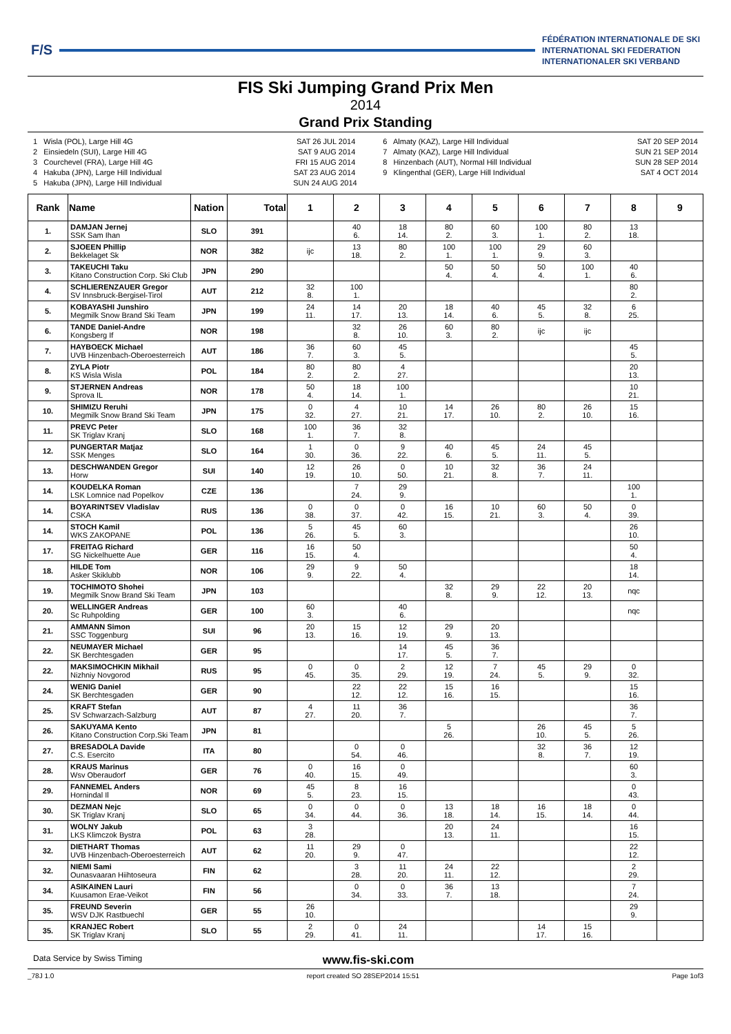F/S FÉDÉRATION INTERNATIONALE DE SKI
INTERNATIONAL SKI FEDERATION
INTERNATIONALER SKI VERBAND
FIS Ski Jumping Grand Prix Men
2014
Grand Prix Standing
1 Wisla (POL), Large Hill 4G 2 Einsiedeln (SUI), Large Hill 4G 3 Courchevel (FRA), Large Hill 4G 4 Hakuba (JPN), Large Hill Individual 5 Hakuba (JPN), Large Hill Individual
SAT 26 JUL 2014 SAT 9 AUG 2014 FRI 15 AUG 2014 SAT 23 AUG 2014 SUN 24 AUG 2014
6 Almaty (KAZ), Large Hill Individual 7 Almaty (KAZ), Large Hill Individual 8 Hinzenbach (AUT), Normal Hill Individual 9 Klingenthal (GER), Large Hill Individual
SAT 20 SEP 2014 SUN 21 SEP 2014 SUN 28 SEP 2014 SAT 4 OCT 2014
| Rank | Name | Nation | Total | 1 | 2 | 3 | 4 | 5 | 6 | 7 | 8 | 9 |
| --- | --- | --- | --- | --- | --- | --- | --- | --- | --- | --- | --- | --- |
| 1. | DAMJAN Jernej SSK Sam Ihan | SLO | 391 | | 40 6. | 18 14. | 80 2. | 60 3. | 100 1. | 80 2. | 13 18. | |
| 2. | SJOEEN Phillip Bekkelaget Sk | NOR | 382 | ijc | 13 18. | 80 2. | 100 1. | 100 1. | 29 9. | 60 3. | | |
| 3. | TAKEUCHI Taku Kitano Construction Corp. Ski Club | JPN | 290 | | | | 50 4. | 50 4. | 50 4. | 100 1. | 40 6. | |
| 4. | SCHLIERENZAUER Gregor SV Innsbruck-Bergisel-Tirol | AUT | 212 | 32 8. | 100 1. | | | | | | 80 2. | |
| 5. | KOBAYASHI Junshiro Megmilk Snow Brand Ski Team | JPN | 199 | 24 11. | 14 17. | 20 13. | 18 14. | 40 6. | 45 5. | 32 8. | 6 25. | |
| 6. | TANDE Daniel-Andre Kongsberg If | NOR | 198 | | 32 8. | 26 10. | 60 3. | 80 2. | ijc | ijc | | |
| 7. | HAYBOECK Michael UVB Hinzenbach-Oberoesterreich | AUT | 186 | 36 7. | 60 3. | 45 5. | | | | | 45 5. | |
| 8. | ZYLA Piotr KS Wisla Wisla | POL | 184 | 80 2. | 80 2. | 4 27. | | | | | 20 13. | |
| 9. | STJERNEN Andreas Sprova IL | NOR | 178 | 50 4. | 18 14. | 100 1. | | | | | 10 21. | |
| 10. | SHIMIZU Reruhi Megmilk Snow Brand Ski Team | JPN | 175 | 0 32. | 4 27. | 10 21. | 14 17. | 26 10. | 80 2. | 26 10. | 15 16. | |
| 11. | PREVC Peter SK Triglav Kranj | SLO | 168 | 100 1. | 36 7. | 32 8. | | | | | | |
| 12. | PUNGERTAR Matjaz SSK Menges | SLO | 164 | 1 30. | 0 36. | 9 22. | 40 6. | 45 5. | 24 11. | 45 5. | | |
| 13. | DESCHWANDEN Gregor Horw | SUI | 140 | 12 19. | 26 10. | 0 50. | 10 21. | 32 8. | 36 7. | 24 11. | | |
| 14. | KOUDELKA Roman LSK Lomnice nad Popelkov | CZE | 136 | | 7 24. | 29 9. | | | | | 100 1. | |
| 14. | BOYARINTSEV Vladislav CSKA | RUS | 136 | 0 38. | 0 37. | 0 42. | 16 15. | 10 21. | 60 3. | 50 4. | 0 39. | |
| 14. | STOCH Kamil WKS ZAKOPANE | POL | 136 | 5 26. | 45 5. | 60 3. | | | | | 26 10. | |
| 17. | FREITAG Richard SG Nickelhuette Aue | GER | 116 | 16 15. | 50 4. | | | | | | 50 4. | |
| 18. | HILDE Tom Asker Skiklubb | NOR | 106 | 29 9. | 9 22. | 50 4. | | | | | 18 14. | |
| 19. | TOCHIMOTO Shohei Megmilk Snow Brand Ski Team | JPN | 103 | | | | 32 8. | 29 9. | 22 12. | 20 13. | nqc | |
| 20. | WELLINGER Andreas Sc Ruhpolding | GER | 100 | 60 3. | | 40 6. | | | | | nqc | |
| 21. | AMMANN Simon SSC Toggenburg | SUI | 96 | 20 13. | 15 16. | 12 19. | 29 9. | 20 13. | | | | |
| 22. | NEUMAYER Michael SK Berchtesgaden | GER | 95 | | | 14 17. | 45 5. | 36 7. | | | | |
| 22. | MAKSIMOCHKIN Mikhail Nizhniy Novgorod | RUS | 95 | 0 45. | 0 35. | 2 29. | 12 19. | 7 24. | 45 5. | 29 9. | 0 32. | |
| 24. | WENIG Daniel SK Berchtesgaden | GER | 90 | | 22 12. | 22 12. | 15 16. | 16 15. | | | 15 16. | |
| 25. | KRAFT Stefan SV Schwarzach-Salzburg | AUT | 87 | 4 27. | 11 20. | 36 7. | | | | | 36 7. | |
| 26. | SAKUYAMA Kento Kitano Construction Corp.Ski Team | JPN | 81 | | | | 5 26. | | 26 10. | 45 5. | 5 26. | |
| 27. | BRESADOLA Davide C.S. Esercito | ITA | 80 | | 0 54. | 0 46. | | | 32 8. | 36 7. | 12 19. | |
| 28. | KRAUS Marinus Wsv Oberaudorf | GER | 76 | 0 40. | 16 15. | 0 49. | | | | | 60 3. | |
| 29. | FANNEMEL Anders Hornindal Il | NOR | 69 | 45 5. | 8 23. | 16 15. | | | | | 0 43. | |
| 30. | DEZMAN Nejc SK Triglav Kranj | SLO | 65 | 0 34. | 0 44. | 0 36. | 13 18. | 18 14. | 16 15. | 18 14. | 0 44. | |
| 31. | WOLNY Jakub LKS Klimczok Bystra | POL | 63 | 3 28. | | | 20 13. | 24 11. | | | 16 15. | |
| 32. | DIETHART Thomas UVB Hinzenbach-Oberoesterreich | AUT | 62 | 11 20. | 29 9. | 0 47. | | | | | 22 12. | |
| 32. | NIEMI Sami Ounasvaaran Hiihtoseura | FIN | 62 | | 3 28. | 11 20. | 24 11. | 22 12. | | | 2 29. | |
| 34. | ASIKAINEN Lauri Kuusamon Erae-Veikot | FIN | 56 | | 0 34. | 0 33. | 36 7. | 13 18. | | | 7 24. | |
| 35. | FREUND Severin WSV DJK Rastbuechl | GER | 55 | 26 10. | | | | | | | 29 9. | |
| 35. | KRANJEC Robert SK Triglav Kranj | SLO | 55 | 2 29. | 0 41. | 24 11. | | | 14 17. | 15 16. | | |
Data Service by Swiss Timing www.fis-ski.com
_78J 1.0 report created SO 28SEP2014 15:51 Page 1of3